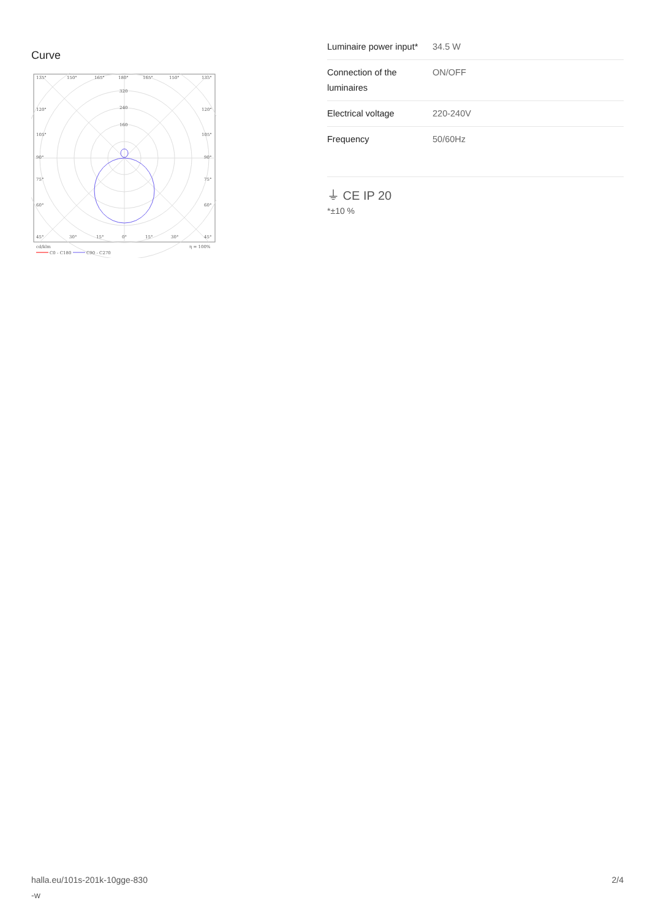Curve
135°
150°
165°
180°
165°
150°
135°
320
240
160
120°
120°
105°
105°
90°
90°
75°
75°
60°
60°
45°
30°
15°
0°
15°
30°
45°
cd/klm
η = 100%
C0 - C180
C90 - C270
| Luminaire power input* | 34.5 W |
| Connection of the luminaires | ON/OFF |
| Electrical voltage | 220-240V |
| Frequency | 50/60Hz |
⏚ CE IP 20
*±10 %
halla.eu/101s-201k-10gge-830
-w
2/4